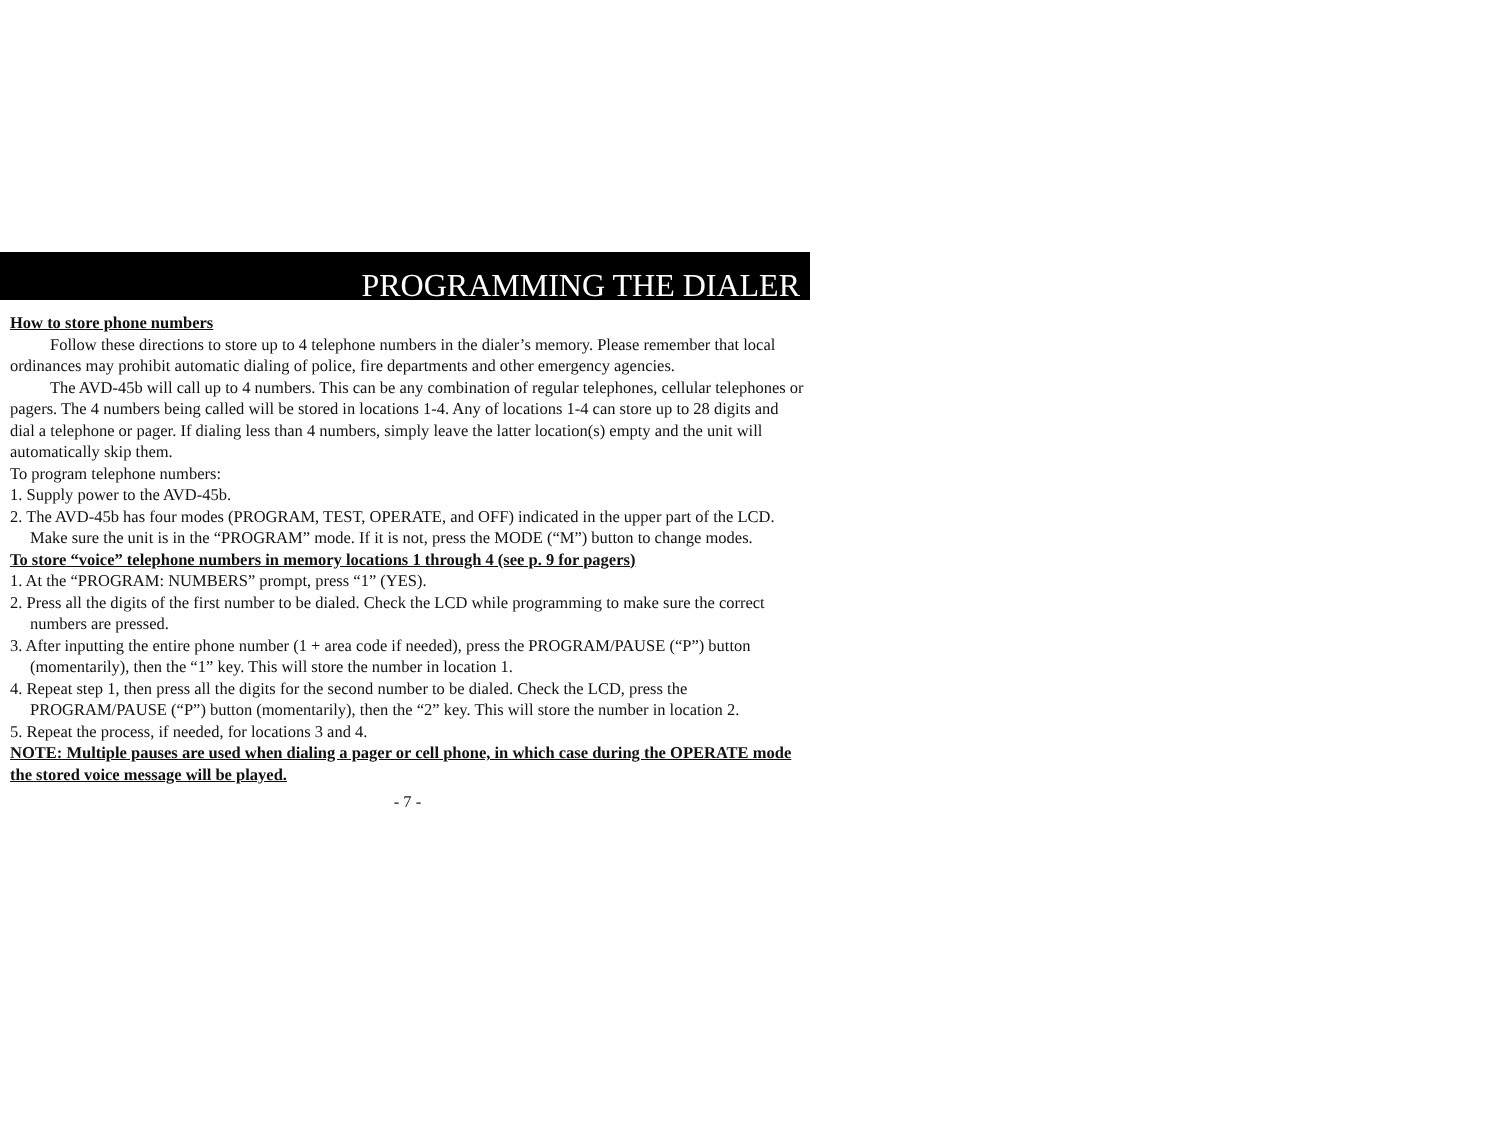PROGRAMMING THE DIALER
How to store phone numbers
Follow these directions to store up to 4 telephone numbers in the dialer’s memory. Please remember that local ordinances may prohibit automatic dialing of police, fire departments and other emergency agencies.
The AVD-45b will call up to 4 numbers. This can be any combination of regular telephones, cellular telephones or pagers. The 4 numbers being called will be stored in locations 1-4. Any of locations 1-4 can store up to 28 digits and dial a telephone or pager. If dialing less than 4 numbers, simply leave the latter location(s) empty and the unit will automatically skip them.
To program telephone numbers:
1. Supply power to the AVD-45b.
2. The AVD-45b has four modes (PROGRAM, TEST, OPERATE, and OFF) indicated in the upper part of the LCD. Make sure the unit is in the “PROGRAM” mode. If it is not, press the MODE (“M”) button to change modes.
To store “voice” telephone numbers in memory locations 1 through 4 (see p. 9 for pagers)
1. At the “PROGRAM: NUMBERS” prompt, press “1” (YES).
2. Press all the digits of the first number to be dialed. Check the LCD while programming to make sure the correct numbers are pressed.
3. After inputting the entire phone number (1 + area code if needed), press the PROGRAM/PAUSE (“P”) button (momentarily), then the “1” key. This will store the number in location 1.
4. Repeat step 1, then press all the digits for the second number to be dialed. Check the LCD, press the PROGRAM/PAUSE (“P”) button (momentarily), then the “2” key. This will store the number in location 2.
5. Repeat the process, if needed, for locations 3 and 4.
NOTE: Multiple pauses are used when dialing a pager or cell phone, in which case during the OPERATE mode the stored voice message will be played.
- 7 -